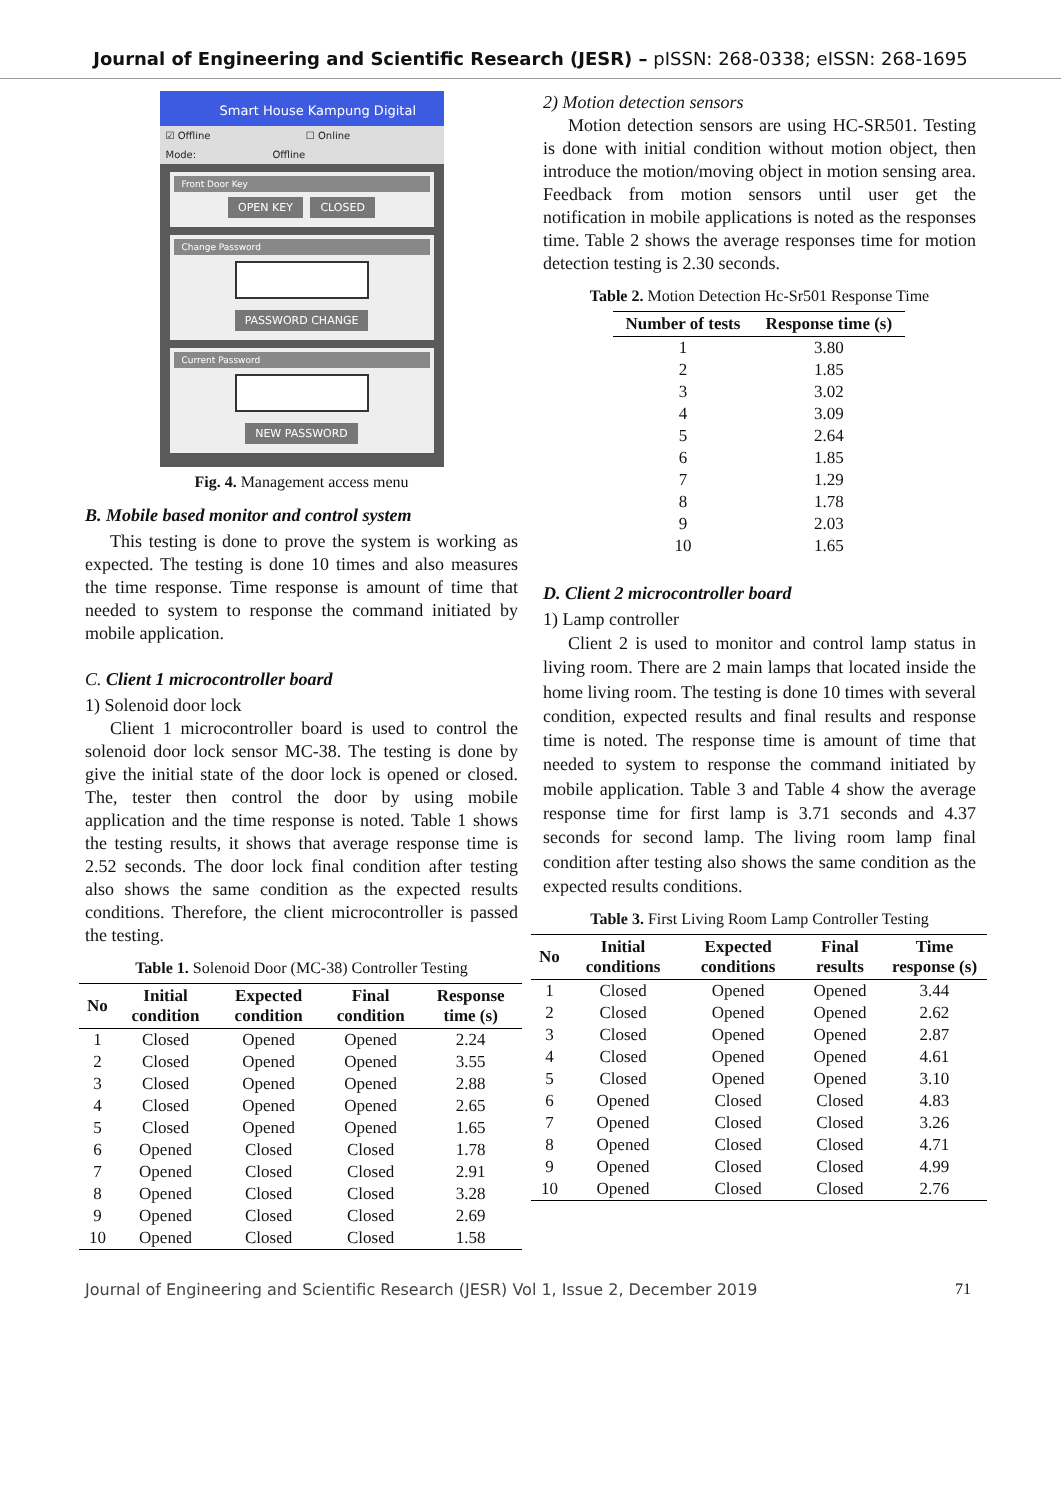Journal of Engineering and Scientific Research (JESR) – pISSN: 268-0338; eISSN: 268-1695
Smart House Kampung Digital
☑ Offline ☐ Online
Mode: Offline
Front Door Key
OPEN KEY CLOSED
Change Password
PASSWORD CHANGE
Current Password
NEW PASSWORD
Fig. 4. Management access menu
B. Mobile based monitor and control system
This testing is done to prove the system is working as expected. The testing is done 10 times and also measures the time response. Time response is amount of time that needed to system to response the command initiated by mobile application.
C. Client 1 microcontroller board
1) Solenoid door lock
Client 1 microcontroller board is used to control the solenoid door lock sensor MC-38. The testing is done by give the initial state of the door lock is opened or closed. The, tester then control the door by using mobile application and the time response is noted. Table 1 shows the testing results, it shows that average response time is 2.52 seconds. The door lock final condition after testing also shows the same condition as the expected results conditions. Therefore, the client microcontroller is passed the testing.
Table 1. Solenoid Door (MC-38) Controller Testing
| No | Initial condition | Expected condition | Final condition | Response time (s) |
| --- | --- | --- | --- | --- |
| 1 | Closed | Opened | Opened | 2.24 |
| 2 | Closed | Opened | Opened | 3.55 |
| 3 | Closed | Opened | Opened | 2.88 |
| 4 | Closed | Opened | Opened | 2.65 |
| 5 | Closed | Opened | Opened | 1.65 |
| 6 | Opened | Closed | Closed | 1.78 |
| 7 | Opened | Closed | Closed | 2.91 |
| 8 | Opened | Closed | Closed | 3.28 |
| 9 | Opened | Closed | Closed | 2.69 |
| 10 | Opened | Closed | Closed | 1.58 |
2) Motion detection sensors
Motion detection sensors are using HC-SR501. Testing is done with initial condition without motion object, then introduce the motion/moving object in motion sensing area. Feedback from motion sensors until user get the notification in mobile applications is noted as the responses time. Table 2 shows the average responses time for motion detection testing is 2.30 seconds.
Table 2. Motion Detection Hc-Sr501 Response Time
| Number of tests | Response time (s) |
| --- | --- |
| 1 | 3.80 |
| 2 | 1.85 |
| 3 | 3.02 |
| 4 | 3.09 |
| 5 | 2.64 |
| 6 | 1.85 |
| 7 | 1.29 |
| 8 | 1.78 |
| 9 | 2.03 |
| 10 | 1.65 |
D. Client 2 microcontroller board
1) Lamp controller
Client 2 is used to monitor and control lamp status in living room. There are 2 main lamps that located inside the home living room. The testing is done 10 times with several condition, expected results and final results and response time is noted. The response time is amount of time that needed to system to response the command initiated by mobile application. Table 3 and Table 4 show the average response time for first lamp is 3.71 seconds and 4.37 seconds for second lamp. The living room lamp final condition after testing also shows the same condition as the expected results conditions.
Table 3. First Living Room Lamp Controller Testing
| No | Initial conditions | Expected conditions | Final results | Time response (s) |
| --- | --- | --- | --- | --- |
| 1 | Closed | Opened | Opened | 3.44 |
| 2 | Closed | Opened | Opened | 2.62 |
| 3 | Closed | Opened | Opened | 2.87 |
| 4 | Closed | Opened | Opened | 4.61 |
| 5 | Closed | Opened | Opened | 3.10 |
| 6 | Opened | Closed | Closed | 4.83 |
| 7 | Opened | Closed | Closed | 3.26 |
| 8 | Opened | Closed | Closed | 4.71 |
| 9 | Opened | Closed | Closed | 4.99 |
| 10 | Opened | Closed | Closed | 2.76 |
Journal of Engineering and Scientific Research (JESR) Vol 1, Issue 2, December 2019 71